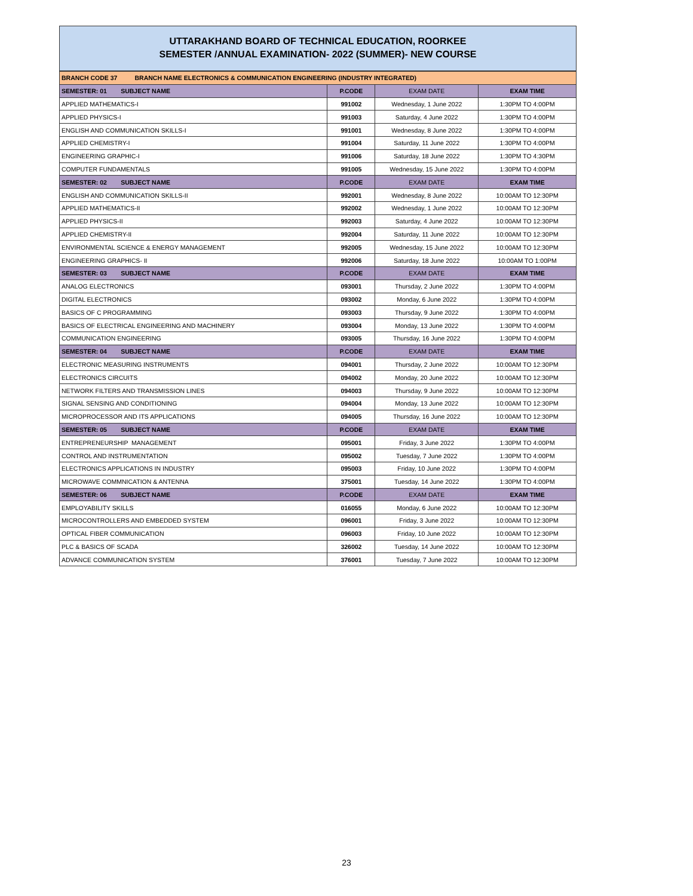UTTARAKHAND BOARD OF TECHNICAL EDUCATION, ROORKEE
SEMESTER /ANNUAL EXAMINATION- 2022 (SUMMER)- NEW COURSE
| BRANCH CODE 37 BRANCH NAME ELECTRONICS & COMMUNICATION ENGINEERING (INDUSTRY INTEGRATED) | | | |
| SEMESTER: 01 SUBJECT NAME | P.CODE | EXAM DATE | EXAM TIME |
| APPLIED MATHEMATICS-I | 991002 | Wednesday, 1 June 2022 | 1:30PM TO 4:00PM |
| APPLIED PHYSICS-I | 991003 | Saturday, 4 June 2022 | 1:30PM TO 4:00PM |
| ENGLISH AND COMMUNICATION SKILLS-I | 991001 | Wednesday, 8 June 2022 | 1:30PM TO 4:00PM |
| APPLIED CHEMISTRY-I | 991004 | Saturday, 11 June 2022 | 1:30PM TO 4:00PM |
| ENGINEERING GRAPHIC-I | 991006 | Saturday, 18 June 2022 | 1:30PM TO 4:30PM |
| COMPUTER FUNDAMENTALS | 991005 | Wednesday, 15 June 2022 | 1:30PM TO 4:00PM |
| SEMESTER: 02 SUBJECT NAME | P.CODE | EXAM DATE | EXAM TIME |
| ENGLISH AND COMMUNICATION SKILLS-II | 992001 | Wednesday, 8 June 2022 | 10:00AM TO 12:30PM |
| APPLIED MATHEMATICS-II | 992002 | Wednesday, 1 June 2022 | 10:00AM TO 12:30PM |
| APPLIED PHYSICS-II | 992003 | Saturday, 4 June 2022 | 10:00AM TO 12:30PM |
| APPLIED CHEMISTRY-II | 992004 | Saturday, 11 June 2022 | 10:00AM TO 12:30PM |
| ENVIRONMENTAL SCIENCE & ENERGY MANAGEMENT | 992005 | Wednesday, 15 June 2022 | 10:00AM TO 12:30PM |
| ENGINEERING GRAPHICS- II | 992006 | Saturday, 18 June 2022 | 10:00AM TO 1:00PM |
| SEMESTER: 03 SUBJECT NAME | P.CODE | EXAM DATE | EXAM TIME |
| ANALOG ELECTRONICS | 093001 | Thursday, 2 June 2022 | 1:30PM TO 4:00PM |
| DIGITAL ELECTRONICS | 093002 | Monday, 6 June 2022 | 1:30PM TO 4:00PM |
| BASICS OF C PROGRAMMING | 093003 | Thursday, 9 June 2022 | 1:30PM TO 4:00PM |
| BASICS OF ELECTRICAL ENGINEERING AND MACHINERY | 093004 | Monday, 13 June 2022 | 1:30PM TO 4:00PM |
| COMMUNICATION ENGINEERING | 093005 | Thursday, 16 June 2022 | 1:30PM TO 4:00PM |
| SEMESTER: 04 SUBJECT NAME | P.CODE | EXAM DATE | EXAM TIME |
| ELECTRONIC MEASURING INSTRUMENTS | 094001 | Thursday, 2 June 2022 | 10:00AM TO 12:30PM |
| ELECTRONICS CIRCUITS | 094002 | Monday, 20 June 2022 | 10:00AM TO 12:30PM |
| NETWORK FILTERS AND TRANSMISSION LINES | 094003 | Thursday, 9 June 2022 | 10:00AM TO 12:30PM |
| SIGNAL SENSING AND CONDITIONING | 094004 | Monday, 13 June 2022 | 10:00AM TO 12:30PM |
| MICROPROCESSOR AND ITS APPLICATIONS | 094005 | Thursday, 16 June 2022 | 10:00AM TO 12:30PM |
| SEMESTER: 05 SUBJECT NAME | P.CODE | EXAM DATE | EXAM TIME |
| ENTREPRENEURSHIP MANAGEMENT | 095001 | Friday, 3 June 2022 | 1:30PM TO 4:00PM |
| CONTROL AND INSTRUMENTATION | 095002 | Tuesday, 7 June 2022 | 1:30PM TO 4:00PM |
| ELECTRONICS APPLICATIONS IN INDUSTRY | 095003 | Friday, 10 June 2022 | 1:30PM TO 4:00PM |
| MICROWAVE COMMNICATION & ANTENNA | 375001 | Tuesday, 14 June 2022 | 1:30PM TO 4:00PM |
| SEMESTER: 06 SUBJECT NAME | P.CODE | EXAM DATE | EXAM TIME |
| EMPLOYABILITY SKILLS | 016055 | Monday, 6 June 2022 | 10:00AM TO 12:30PM |
| MICROCONTROLLERS AND EMBEDDED SYSTEM | 096001 | Friday, 3 June 2022 | 10:00AM TO 12:30PM |
| OPTICAL FIBER COMMUNICATION | 096003 | Friday, 10 June 2022 | 10:00AM TO 12:30PM |
| PLC & BASICS OF SCADA | 326002 | Tuesday, 14 June 2022 | 10:00AM TO 12:30PM |
| ADVANCE COMMUNICATION SYSTEM | 376001 | Tuesday, 7 June 2022 | 10:00AM TO 12:30PM |
23